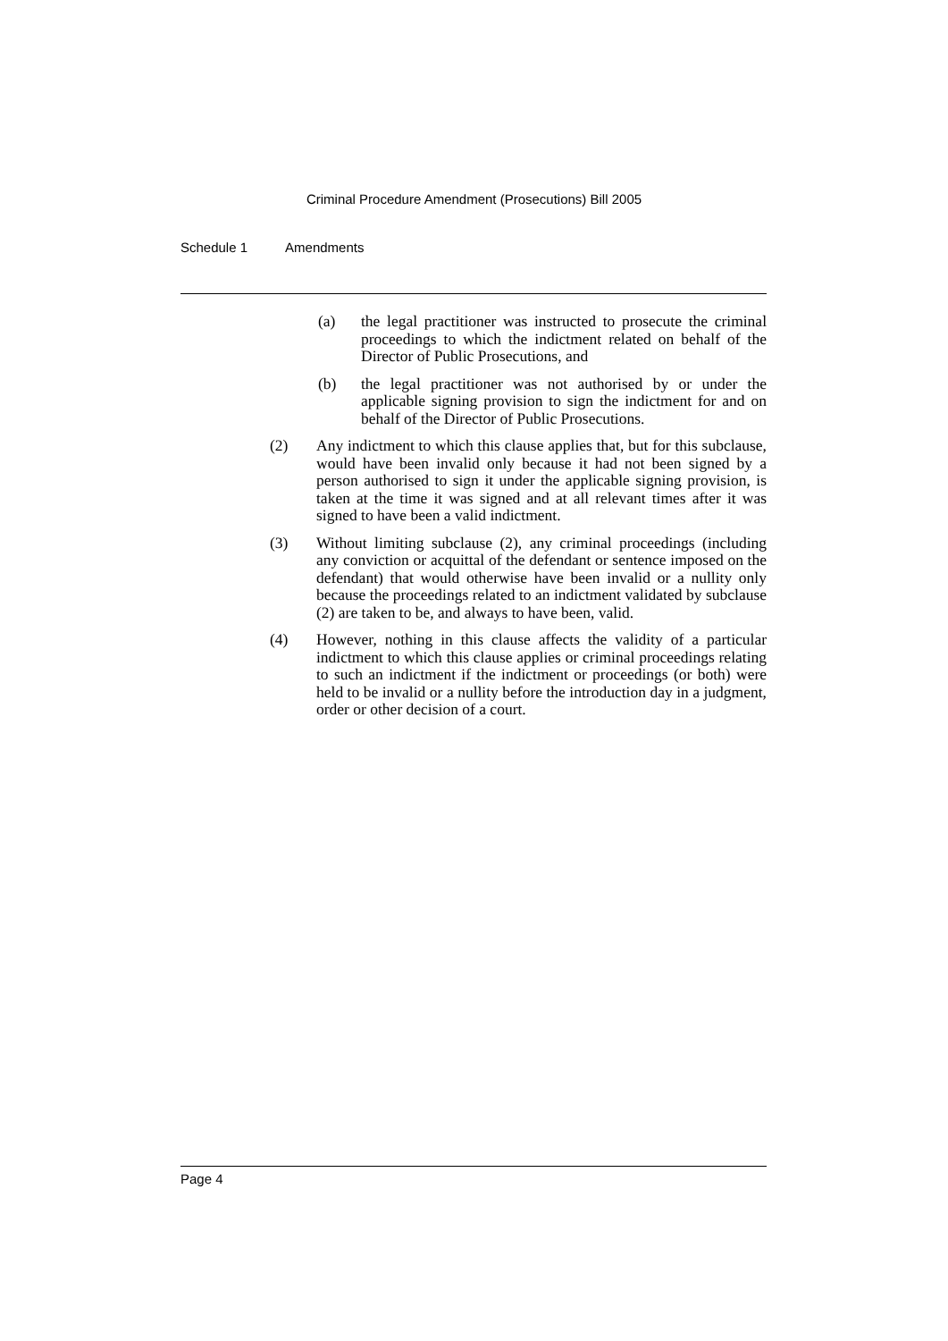Criminal Procedure Amendment (Prosecutions) Bill 2005
Schedule 1 Amendments
(a) the legal practitioner was instructed to prosecute the criminal proceedings to which the indictment related on behalf of the Director of Public Prosecutions, and
(b) the legal practitioner was not authorised by or under the applicable signing provision to sign the indictment for and on behalf of the Director of Public Prosecutions.
(2) Any indictment to which this clause applies that, but for this subclause, would have been invalid only because it had not been signed by a person authorised to sign it under the applicable signing provision, is taken at the time it was signed and at all relevant times after it was signed to have been a valid indictment.
(3) Without limiting subclause (2), any criminal proceedings (including any conviction or acquittal of the defendant or sentence imposed on the defendant) that would otherwise have been invalid or a nullity only because the proceedings related to an indictment validated by subclause (2) are taken to be, and always to have been, valid.
(4) However, nothing in this clause affects the validity of a particular indictment to which this clause applies or criminal proceedings relating to such an indictment if the indictment or proceedings (or both) were held to be invalid or a nullity before the introduction day in a judgment, order or other decision of a court.
Page 4